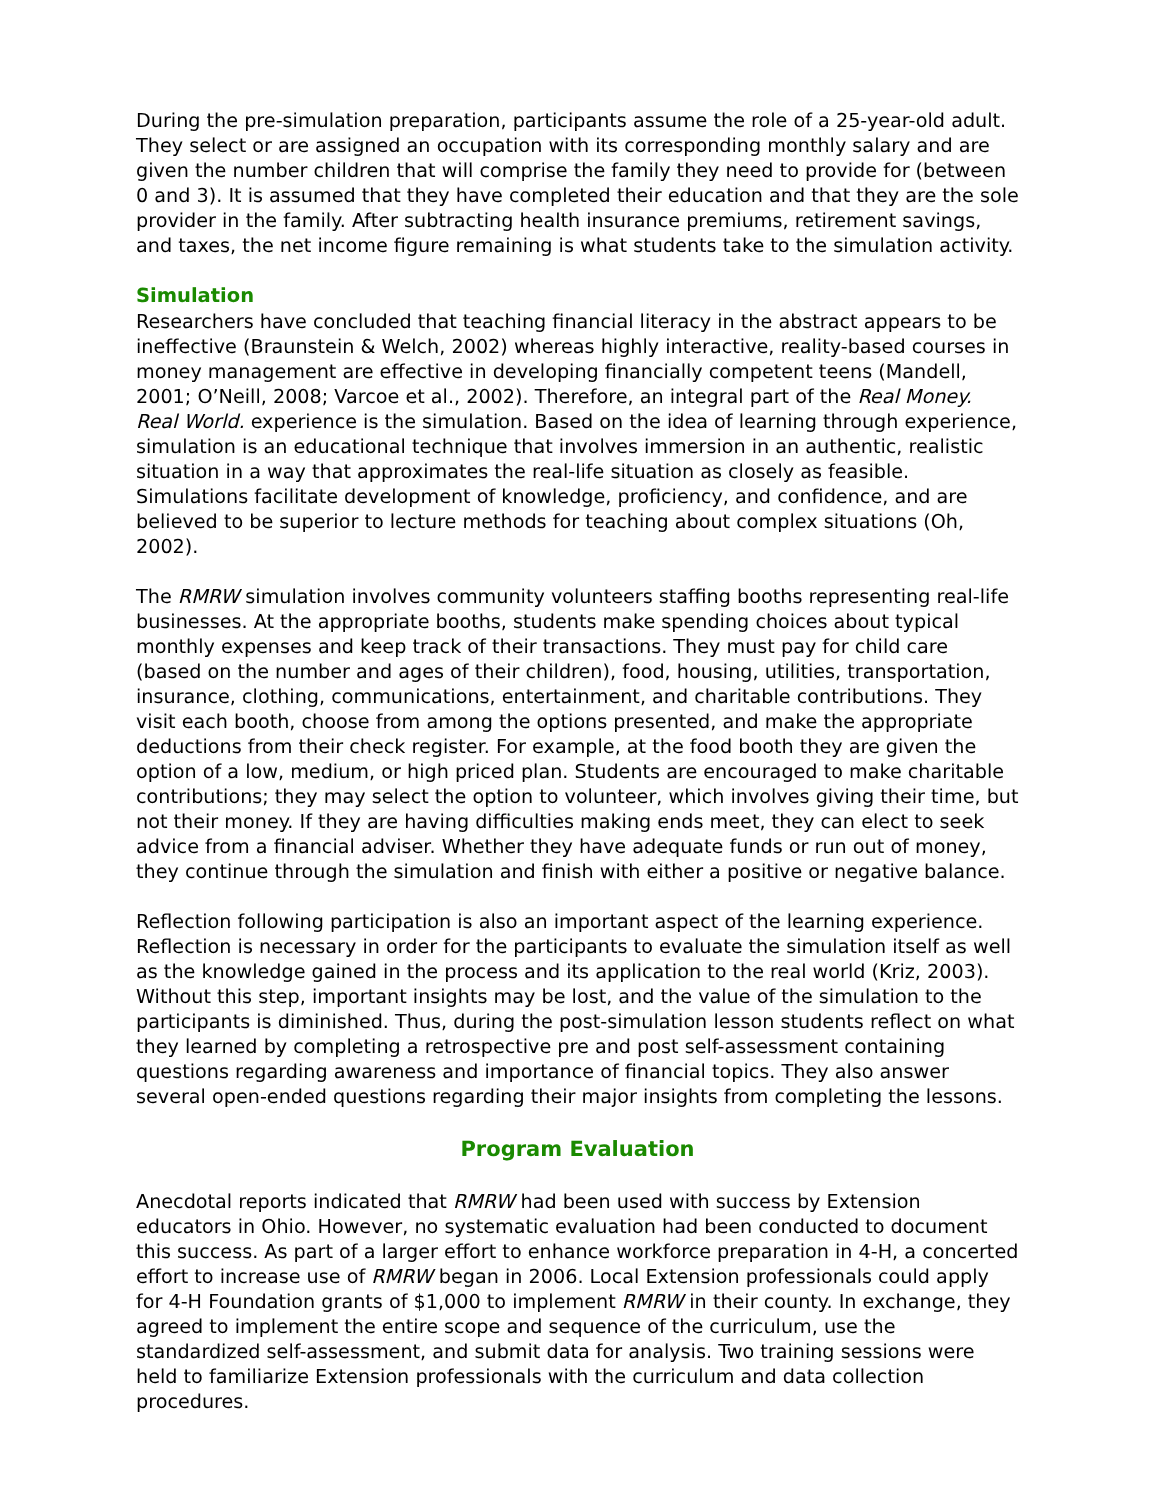During the pre-simulation preparation, participants assume the role of a 25-year-old adult. They select or are assigned an occupation with its corresponding monthly salary and are given the number children that will comprise the family they need to provide for (between 0 and 3). It is assumed that they have completed their education and that they are the sole provider in the family. After subtracting health insurance premiums, retirement savings, and taxes, the net income figure remaining is what students take to the simulation activity.
Simulation
Researchers have concluded that teaching financial literacy in the abstract appears to be ineffective (Braunstein & Welch, 2002) whereas highly interactive, reality-based courses in money management are effective in developing financially competent teens (Mandell, 2001; O’Neill, 2008; Varcoe et al., 2002). Therefore, an integral part of the Real Money. Real World. experience is the simulation. Based on the idea of learning through experience, simulation is an educational technique that involves immersion in an authentic, realistic situation in a way that approximates the real-life situation as closely as feasible. Simulations facilitate development of knowledge, proficiency, and confidence, and are believed to be superior to lecture methods for teaching about complex situations (Oh, 2002).
The RMRW simulation involves community volunteers staffing booths representing real-life businesses. At the appropriate booths, students make spending choices about typical monthly expenses and keep track of their transactions. They must pay for child care (based on the number and ages of their children), food, housing, utilities, transportation, insurance, clothing, communications, entertainment, and charitable contributions. They visit each booth, choose from among the options presented, and make the appropriate deductions from their check register. For example, at the food booth they are given the option of a low, medium, or high priced plan. Students are encouraged to make charitable contributions; they may select the option to volunteer, which involves giving their time, but not their money. If they are having difficulties making ends meet, they can elect to seek advice from a financial adviser. Whether they have adequate funds or run out of money, they continue through the simulation and finish with either a positive or negative balance.
Reflection following participation is also an important aspect of the learning experience. Reflection is necessary in order for the participants to evaluate the simulation itself as well as the knowledge gained in the process and its application to the real world (Kriz, 2003). Without this step, important insights may be lost, and the value of the simulation to the participants is diminished. Thus, during the post-simulation lesson students reflect on what they learned by completing a retrospective pre and post self-assessment containing questions regarding awareness and importance of financial topics. They also answer several open-ended questions regarding their major insights from completing the lessons.
Program Evaluation
Anecdotal reports indicated that RMRW had been used with success by Extension educators in Ohio. However, no systematic evaluation had been conducted to document this success. As part of a larger effort to enhance workforce preparation in 4-H, a concerted effort to increase use of RMRW began in 2006. Local Extension professionals could apply for 4-H Foundation grants of $1,000 to implement RMRW in their county. In exchange, they agreed to implement the entire scope and sequence of the curriculum, use the standardized self-assessment, and submit data for analysis. Two training sessions were held to familiarize Extension professionals with the curriculum and data collection procedures.